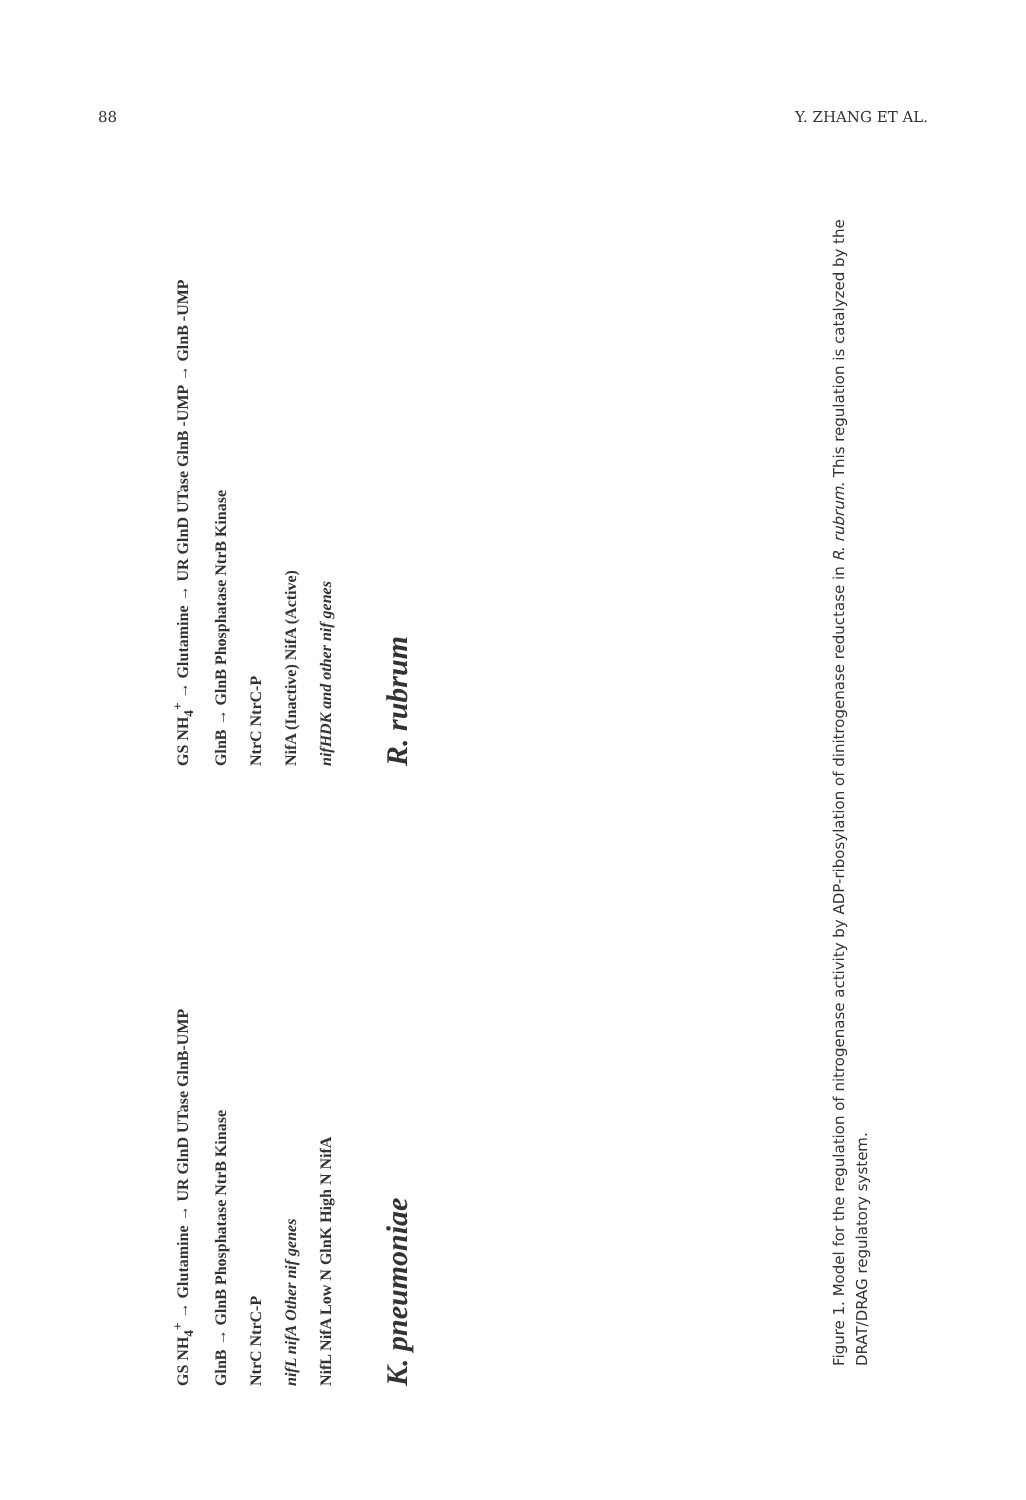88 Y. ZHANG ET AL.
GS NH<sub>4</sub><sup>+</sup> → Glutamine → UR GlnD UTase GlnB-UMP
GlnB → GlnB Phosphatase NtrB Kinase
NtrC NtrC-P
nifL nifA Other nif genes
NifL NifA Low N GlnK High N NifA
K. pneumoniae
GS NH<sub>4</sub><sup>+</sup> → Glutamine → UR GlnD UTase GlnB -UMP → GlnB -UMP
GlnB → GlnB Phosphatase NtrB Kinase
NtrC NtrC-P
NifA (Inactive) NifA (Active)
nifHDK and other nif genes
R. rubrum
Figure 1. Model for the regulation of nitrogenase activity by ADP-ribosylation of dinitrogenase reductase in R. rubrum. This regulation is catalyzed by the DRAT/DRAG regulatory system.